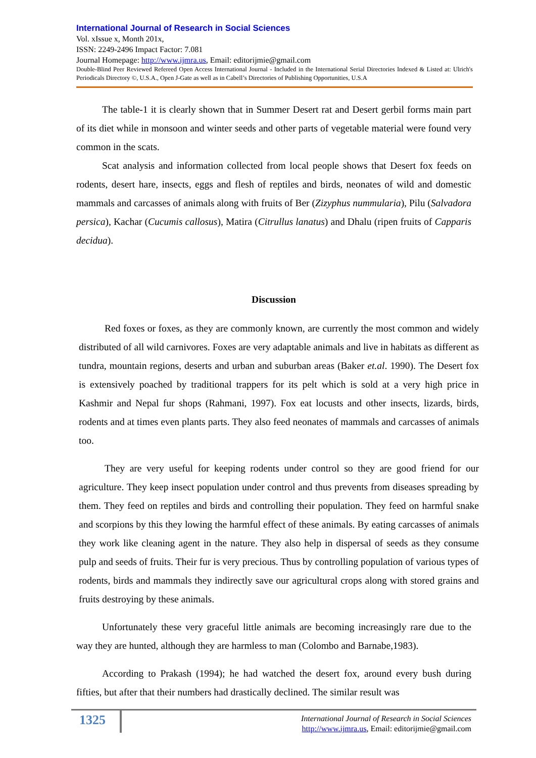International Journal of Research in Social Sciences
Vol. xIssue x, Month 201x,
ISSN: 2249-2496 Impact Factor: 7.081
Journal Homepage: http://www.ijmra.us, Email: editorijmie@gmail.com
Double-Blind Peer Reviewed Refereed Open Access International Journal - Included in the International Serial Directories Indexed & Listed at: Ulrich's Periodicals Directory ©, U.S.A., Open J-Gate as well as in Cabell’s Directories of Publishing Opportunities, U.S.A
The table-1 it is clearly shown that in Summer Desert rat and Desert gerbil forms main part of its diet while in monsoon and winter seeds and other parts of vegetable material were found very common in the scats.
Scat analysis and information collected from local people shows that Desert fox feeds on rodents, desert hare, insects, eggs and flesh of reptiles and birds, neonates of wild and domestic mammals and carcasses of animals along with fruits of Ber (Zizyphus nummularia), Pilu (Salvadora persica), Kachar (Cucumis callosus), Matira (Citrullus lanatus) and Dhalu (ripen fruits of Capparis decidua).
Discussion
Red foxes or foxes, as they are commonly known, are currently the most common and widely distributed of all wild carnivores. Foxes are very adaptable animals and live in habitats as different as tundra, mountain regions, deserts and urban and suburban areas (Baker et.al. 1990). The Desert fox is extensively poached by traditional trappers for its pelt which is sold at a very high price in Kashmir and Nepal fur shops (Rahmani, 1997). Fox eat locusts and other insects, lizards, birds, rodents and at times even plants parts. They also feed neonates of mammals and carcasses of animals too.
They are very useful for keeping rodents under control so they are good friend for our agriculture. They keep insect population under control and thus prevents from diseases spreading by them. They feed on reptiles and birds and controlling their population. They feed on harmful snake and scorpions by this they lowing the harmful effect of these animals. By eating carcasses of animals they work like cleaning agent in the nature. They also help in dispersal of seeds as they consume pulp and seeds of fruits. Their fur is very precious. Thus by controlling population of various types of rodents, birds and mammals they indirectly save our agricultural crops along with stored grains and fruits destroying by these animals.
Unfortunately these very graceful little animals are becoming increasingly rare due to the way they are hunted, although they are harmless to man (Colombo and Barnabe,1983).
According to Prakash (1994); he had watched the desert fox, around every bush during fifties, but after that their numbers had drastically declined. The similar result was
1325
International Journal of Research in Social Sciences
http://www.ijmra.us, Email: editorijmie@gmail.com